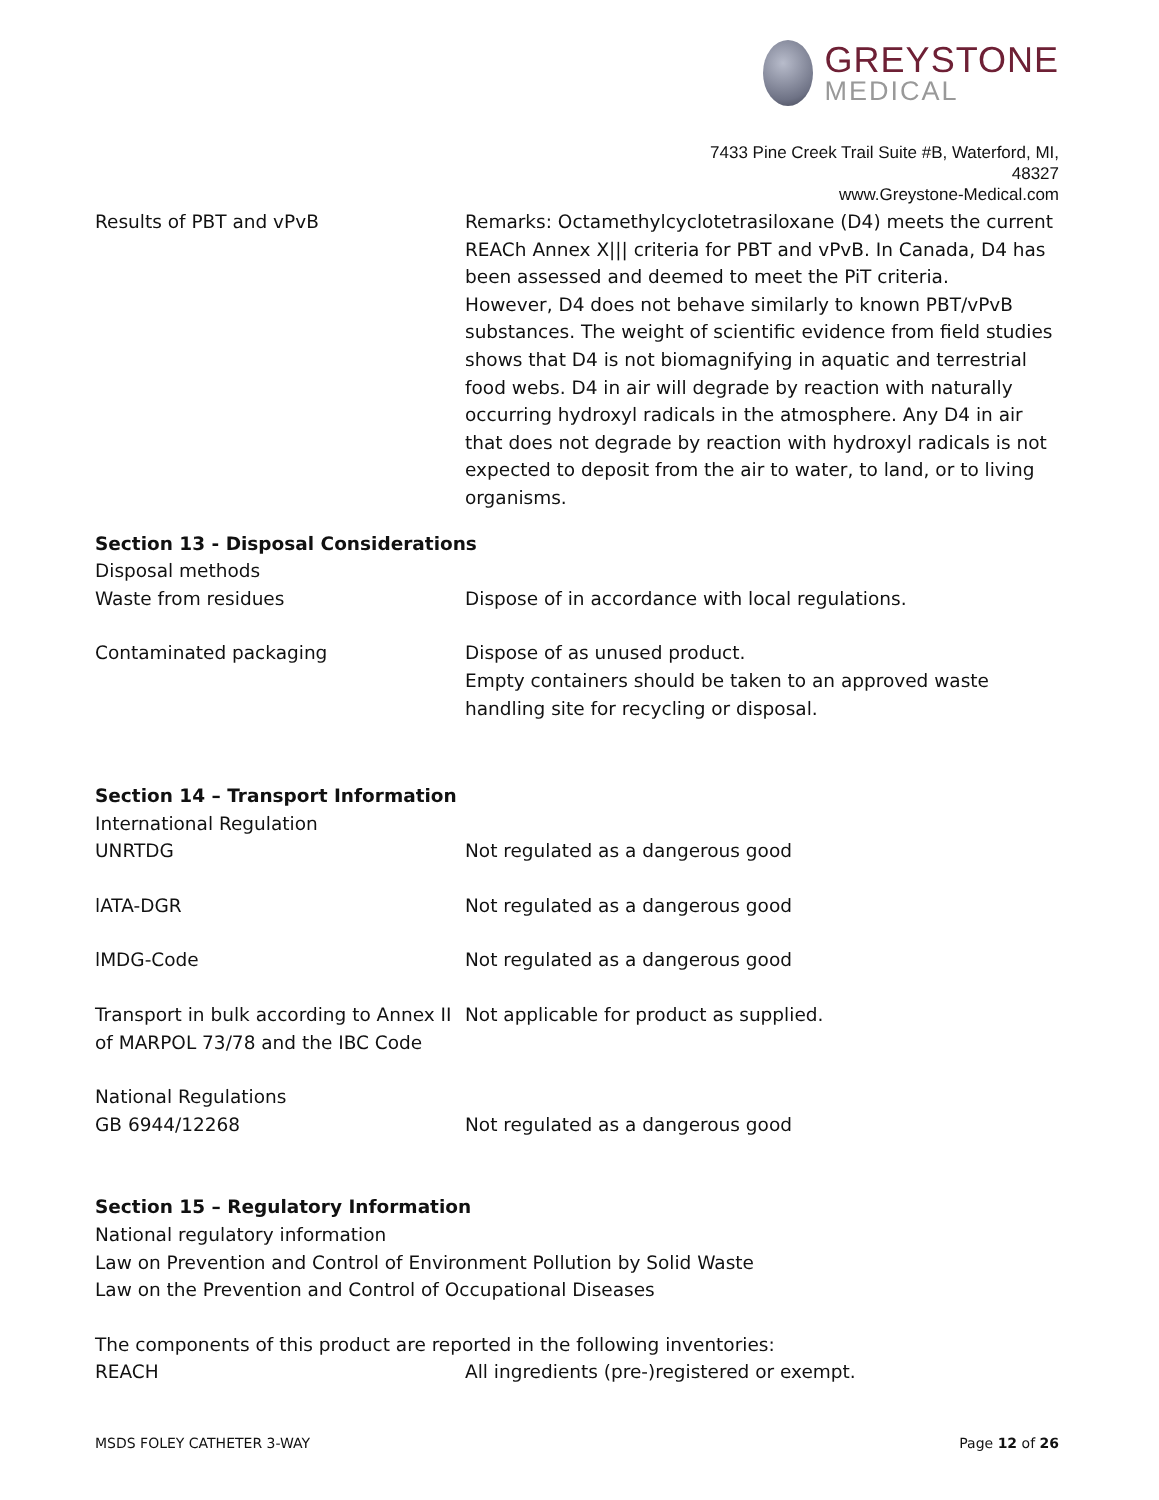GREYSTONE
MEDICAL
7433 Pine Creek Trail Suite #B, Waterford, MI, 48327
www.Greystone-Medical.com
Results of PBT and vPvB Remarks: Octamethylcyclotetrasiloxane (D4) meets the current REACh Annex X||| criteria for PBT and vPvB. In Canada, D4 has been assessed and deemed to meet the PiT criteria.
However, D4 does not behave similarly to known PBT/vPvB substances. The weight of scientific evidence from field studies shows that D4 is not biomagnifying in aquatic and terrestrial food webs. D4 in air will degrade by reaction with naturally occurring hydroxyl radicals in the atmosphere. Any D4 in air that does not degrade by reaction with hydroxyl radicals is not expected to deposit from the air to water, to land, or to living organisms.
Section 13 - Disposal Considerations
Disposal methods
Waste from residues Dispose of in accordance with local regulations.
Contaminated packaging Dispose of as unused product.
Empty containers should be taken to an approved waste handling site for recycling or disposal.
Section 14 – Transport Information
International Regulation
UNRTDG Not regulated as a dangerous good
lATA-DGR Not regulated as a dangerous good
lMDG-Code Not regulated as a dangerous good
Transport in bulk according to Annex II of MARPOL 73/78 and the IBC Code
Not applicable for product as supplied.
National Regulations
GB 6944/12268 Not regulated as a dangerous good
Section 15 – Regulatory Information
National regulatory information
Law on Prevention and Control of Environment Pollution by Solid Waste
Law on the Prevention and Control of Occupational Diseases
The components of this product are reported in the following inventories:
REACH All ingredients (pre-)registered or exempt.
MSDS FOLEY CATHETER 3-WAY Page 12 of 26